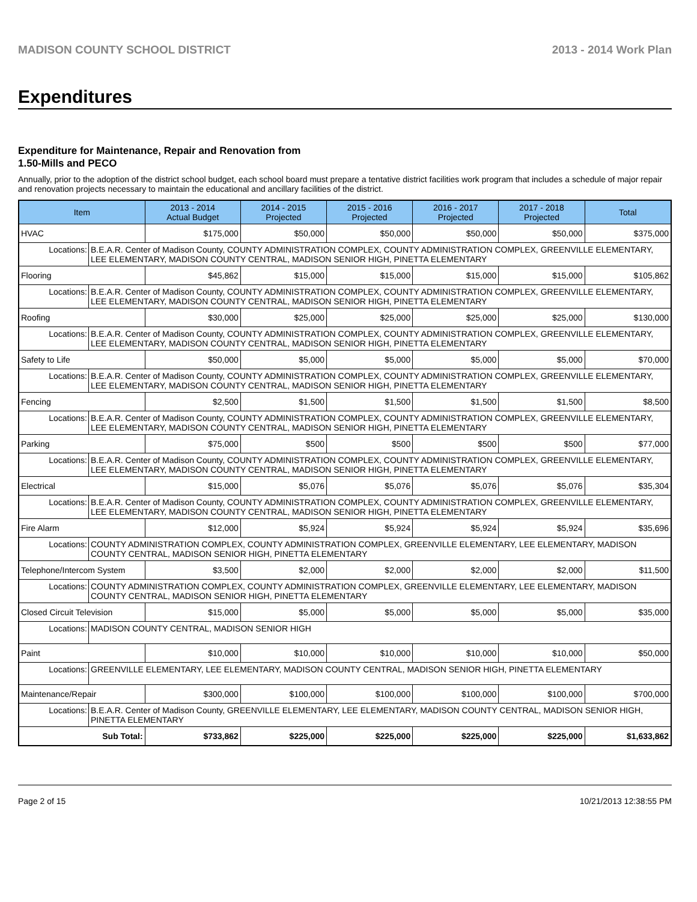MADISON COUNTY SCHOOL DISTRICT 2013 - 2014 Work Plan
Expenditures
Expenditure for Maintenance, Repair and Renovation from
1.50-Mills and PECO
Annually, prior to the adoption of the district school budget, each school board must prepare a tentative district facilities work program that includes a schedule of major repair and renovation projects necessary to maintain the educational and ancillary facilities of the district.
| Item | | 2013 - 2014 Actual Budget | 2014 - 2015 Projected | 2015 - 2016 Projected | 2016 - 2017 Projected | 2017 - 2018 Projected | Total |
| --- | --- | --- | --- | --- | --- | --- | --- |
| HVAC | | $175,000 | $50,000 | $50,000 | $50,000 | $50,000 | $375,000 |
| Locations: | B.E.A.R. Center of Madison County, COUNTY ADMINISTRATION COMPLEX, COUNTY ADMINISTRATION COMPLEX, GREENVILLE ELEMENTARY, LEE ELEMENTARY, MADISON COUNTY CENTRAL, MADISON SENIOR HIGH, PINETTA ELEMENTARY | | | | | | |
| Flooring | | $45,862 | $15,000 | $15,000 | $15,000 | $15,000 | $105,862 |
| Locations: | B.E.A.R. Center of Madison County, COUNTY ADMINISTRATION COMPLEX, COUNTY ADMINISTRATION COMPLEX, GREENVILLE ELEMENTARY, LEE ELEMENTARY, MADISON COUNTY CENTRAL, MADISON SENIOR HIGH, PINETTA ELEMENTARY | | | | | | |
| Roofing | | $30,000 | $25,000 | $25,000 | $25,000 | $25,000 | $130,000 |
| Locations: | B.E.A.R. Center of Madison County, COUNTY ADMINISTRATION COMPLEX, COUNTY ADMINISTRATION COMPLEX, GREENVILLE ELEMENTARY, LEE ELEMENTARY, MADISON COUNTY CENTRAL, MADISON SENIOR HIGH, PINETTA ELEMENTARY | | | | | | |
| Safety to Life | | $50,000 | $5,000 | $5,000 | $5,000 | $5,000 | $70,000 |
| Locations: | B.E.A.R. Center of Madison County, COUNTY ADMINISTRATION COMPLEX, COUNTY ADMINISTRATION COMPLEX, GREENVILLE ELEMENTARY, LEE ELEMENTARY, MADISON COUNTY CENTRAL, MADISON SENIOR HIGH, PINETTA ELEMENTARY | | | | | | |
| Fencing | | $2,500 | $1,500 | $1,500 | $1,500 | $1,500 | $8,500 |
| Locations: | B.E.A.R. Center of Madison County, COUNTY ADMINISTRATION COMPLEX, COUNTY ADMINISTRATION COMPLEX, GREENVILLE ELEMENTARY, LEE ELEMENTARY, MADISON COUNTY CENTRAL, MADISON SENIOR HIGH, PINETTA ELEMENTARY | | | | | | |
| Parking | | $75,000 | $500 | $500 | $500 | $500 | $77,000 |
| Locations: | B.E.A.R. Center of Madison County, COUNTY ADMINISTRATION COMPLEX, COUNTY ADMINISTRATION COMPLEX, GREENVILLE ELEMENTARY, LEE ELEMENTARY, MADISON COUNTY CENTRAL, MADISON SENIOR HIGH, PINETTA ELEMENTARY | | | | | | |
| Electrical | | $15,000 | $5,076 | $5,076 | $5,076 | $5,076 | $35,304 |
| Locations: | B.E.A.R. Center of Madison County, COUNTY ADMINISTRATION COMPLEX, COUNTY ADMINISTRATION COMPLEX, GREENVILLE ELEMENTARY, LEE ELEMENTARY, MADISON COUNTY CENTRAL, MADISON SENIOR HIGH, PINETTA ELEMENTARY | | | | | | |
| Fire Alarm | | $12,000 | $5,924 | $5,924 | $5,924 | $5,924 | $35,696 |
| Locations: | COUNTY ADMINISTRATION COMPLEX, COUNTY ADMINISTRATION COMPLEX, GREENVILLE ELEMENTARY, LEE ELEMENTARY, MADISON COUNTY CENTRAL, MADISON SENIOR HIGH, PINETTA ELEMENTARY | | | | | | |
| Telephone/Intercom System | | $3,500 | $2,000 | $2,000 | $2,000 | $2,000 | $11,500 |
| Locations: | COUNTY ADMINISTRATION COMPLEX, COUNTY ADMINISTRATION COMPLEX, GREENVILLE ELEMENTARY, LEE ELEMENTARY, MADISON COUNTY CENTRAL, MADISON SENIOR HIGH, PINETTA ELEMENTARY | | | | | | |
| Closed Circuit Television | | $15,000 | $5,000 | $5,000 | $5,000 | $5,000 | $35,000 |
| Locations: | MADISON COUNTY CENTRAL, MADISON SENIOR HIGH | | | | | | |
| Paint | | $10,000 | $10,000 | $10,000 | $10,000 | $10,000 | $50,000 |
| Locations: | GREENVILLE ELEMENTARY, LEE ELEMENTARY, MADISON COUNTY CENTRAL, MADISON SENIOR HIGH, PINETTA ELEMENTARY | | | | | | |
| Maintenance/Repair | | $300,000 | $100,000 | $100,000 | $100,000 | $100,000 | $700,000 |
| Locations: | B.E.A.R. Center of Madison County, GREENVILLE ELEMENTARY, LEE ELEMENTARY, MADISON COUNTY CENTRAL, MADISON SENIOR HIGH, PINETTA ELEMENTARY | | | | | | |
| Sub Total: | | $733,862 | $225,000 | $225,000 | $225,000 | $225,000 | $1,633,862 |
Page 2 of 15 10/21/2013 12:38:55 PM